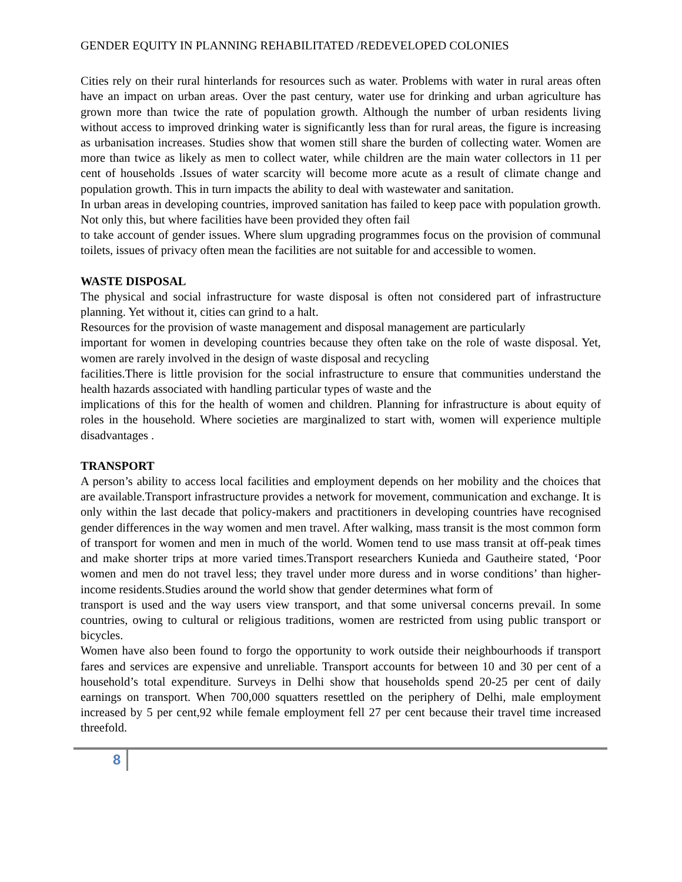GENDER EQUITY IN PLANNING REHABILITATED /REDEVELOPED COLONIES
Cities rely on their rural hinterlands for resources such as water. Problems with water in rural areas often have an impact on urban areas. Over the past century, water use for drinking and urban agriculture has grown more than twice the rate of population growth. Although the number of urban residents living without access to improved drinking water is significantly less than for rural areas, the figure is increasing as urbanisation increases. Studies show that women still share the burden of collecting water. Women are more than twice as likely as men to collect water, while children are the main water collectors in 11 per cent of households .Issues of water scarcity will become more acute as a result of climate change and population growth. This in turn impacts the ability to deal with wastewater and sanitation.
In urban areas in developing countries, improved sanitation has failed to keep pace with population growth. Not only this, but where facilities have been provided they often fail
to take account of gender issues. Where slum upgrading programmes focus on the provision of communal toilets, issues of privacy often mean the facilities are not suitable for and accessible to women.
WASTE DISPOSAL
The physical and social infrastructure for waste disposal is often not considered part of infrastructure planning. Yet without it, cities can grind to a halt.
Resources for the provision of waste management and disposal management are particularly
important for women in developing countries because they often take on the role of waste disposal. Yet, women are rarely involved in the design of waste disposal and recycling
facilities.There is little provision for the social infrastructure to ensure that communities understand the health hazards associated with handling particular types of waste and the
implications of this for the health of women and children. Planning for infrastructure is about equity of roles in the household. Where societies are marginalized to start with, women will experience multiple disadvantages .
TRANSPORT
A person’s ability to access local facilities and employment depends on her mobility and the choices that are available.Transport infrastructure provides a network for movement, communication and exchange. It is only within the last decade that policy-makers and practitioners in developing countries have recognised gender differences in the way women and men travel. After walking, mass transit is the most common form of transport for women and men in much of the world. Women tend to use mass transit at off-peak times and make shorter trips at more varied times.Transport researchers Kunieda and Gautheire stated, ‘Poor women and men do not travel less; they travel under more duress and in worse conditions’ than higher-income residents.Studies around the world show that gender determines what form of
transport is used and the way users view transport, and that some universal concerns prevail. In some countries, owing to cultural or religious traditions, women are restricted from using public transport or bicycles.
Women have also been found to forgo the opportunity to work outside their neighbourhoods if transport fares and services are expensive and unreliable. Transport accounts for between 10 and 30 per cent of a household’s total expenditure. Surveys in Delhi show that households spend 20-25 per cent of daily earnings on transport. When 700,000 squatters resettled on the periphery of Delhi, male employment increased by 5 per cent,92 while female employment fell 27 per cent because their travel time increased threefold.
8